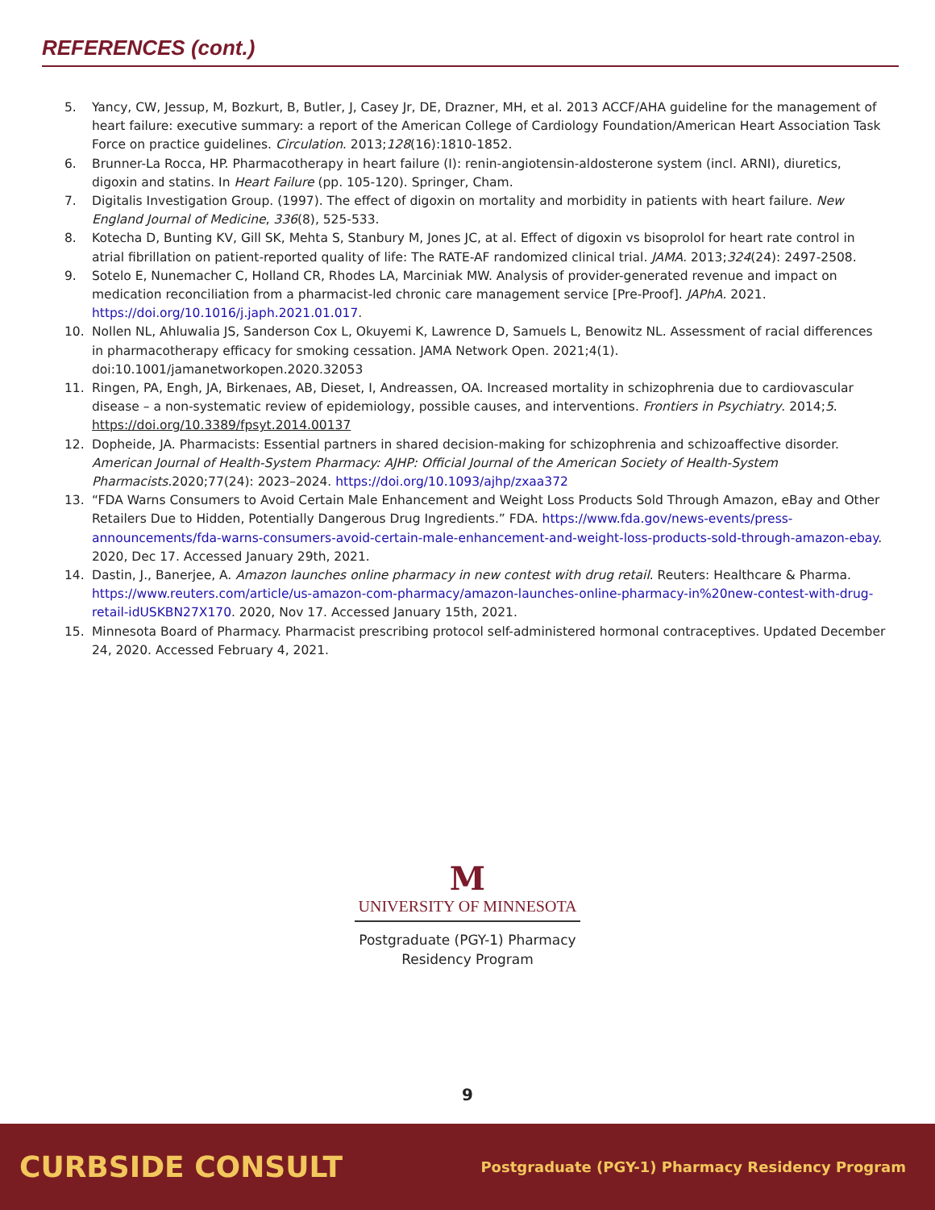REFERENCES (cont.)
5. Yancy, CW, Jessup, M, Bozkurt, B, Butler, J, Casey Jr, DE, Drazner, MH, et al. 2013 ACCF/AHA guideline for the management of heart failure: executive summary: a report of the American College of Cardiology Foundation/American Heart Association Task Force on practice guidelines. Circulation. 2013;128(16):1810-1852.
6. Brunner-La Rocca, HP. Pharmacotherapy in heart failure (I): renin-angiotensin-aldosterone system (incl. ARNI), diuretics, digoxin and statins. In Heart Failure (pp. 105-120). Springer, Cham.
7. Digitalis Investigation Group. (1997). The effect of digoxin on mortality and morbidity in patients with heart failure. New England Journal of Medicine, 336(8), 525-533.
8. Kotecha D, Bunting KV, Gill SK, Mehta S, Stanbury M, Jones JC, at al. Effect of digoxin vs bisoprolol for heart rate control in atrial fibrillation on patient-reported quality of life: The RATE-AF randomized clinical trial. JAMA. 2013;324(24): 2497-2508.
9. Sotelo E, Nunemacher C, Holland CR, Rhodes LA, Marciniak MW. Analysis of provider-generated revenue and impact on medication reconciliation from a pharmacist-led chronic care management service [Pre-Proof]. JAPhA. 2021. https://doi.org/10.1016/j.japh.2021.01.017.
10. Nollen NL, Ahluwalia JS, Sanderson Cox L, Okuyemi K, Lawrence D, Samuels L, Benowitz NL. Assessment of racial differences in pharmacotherapy efficacy for smoking cessation. JAMA Network Open. 2021;4(1). doi:10.1001/jamanetworkopen.2020.32053
11. Ringen, PA, Engh, JA, Birkenaes, AB, Dieset, I, Andreassen, OA. Increased mortality in schizophrenia due to cardiovascular disease – a non-systematic review of epidemiology, possible causes, and interventions. Frontiers in Psychiatry. 2014;5. https://doi.org/10.3389/fpsyt.2014.00137
12. Dopheide, JA. Pharmacists: Essential partners in shared decision-making for schizophrenia and schizoaffective disorder. American Journal of Health-System Pharmacy: AJHP: Official Journal of the American Society of Health-System Pharmacists.2020;77(24): 2023–2024. https://doi.org/10.1093/ajhp/zxaa372
13. “FDA Warns Consumers to Avoid Certain Male Enhancement and Weight Loss Products Sold Through Amazon, eBay and Other Retailers Due to Hidden, Potentially Dangerous Drug Ingredients.” FDA. https://www.fda.gov/news-events/press-announcements/fda-warns-consumers-avoid-certain-male-enhancement-and-weight-loss-products-sold-through-amazon-ebay. 2020, Dec 17. Accessed January 29th, 2021.
14. Dastin, J., Banerjee, A. Amazon launches online pharmacy in new contest with drug retail. Reuters: Healthcare & Pharma. https://www.reuters.com/article/us-amazon-com-pharmacy/amazon-launches-online-pharmacy-in%20new-contest-with-drug-retail-idUSKBN27X170. 2020, Nov 17. Accessed January 15th, 2021.
15. Minnesota Board of Pharmacy. Pharmacist prescribing protocol self-administered hormonal contraceptives. Updated December 24, 2020. Accessed February 4, 2021.
M
UNIVERSITY OF MINNESOTA
Postgraduate (PGY-1) Pharmacy
Residency Program
9
CURBSIDE CONSULT Postgraduate (PGY-1) Pharmacy Residency Program